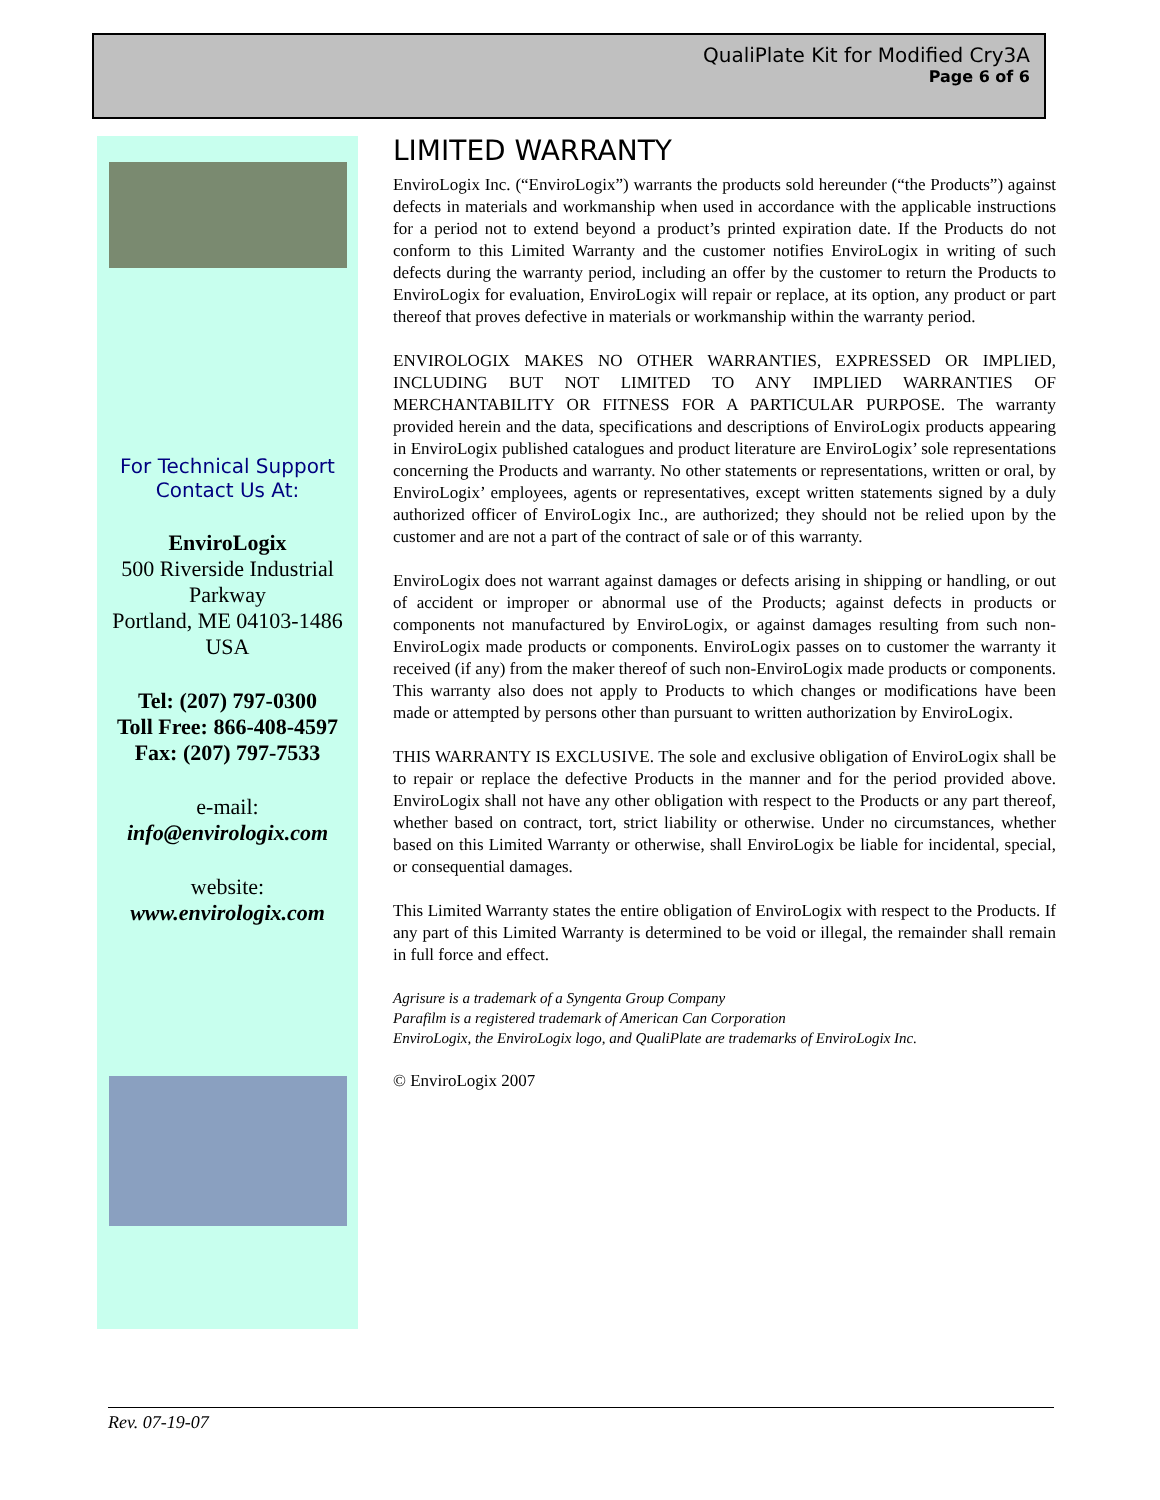QualiPlate Kit for Modified Cry3A
Page 6 of 6
For Technical Support
Contact Us At:
EnviroLogix
500 Riverside Industrial Parkway
Portland, ME 04103-1486
USA
Tel: (207) 797-0300
Toll Free: 866-408-4597
Fax: (207) 797-7533
e-mail:
info@envirologix.com
website:
www.envirologix.com
LIMITED WARRANTY
EnviroLogix Inc. (“EnviroLogix”) warrants the products sold hereunder (“the Products”) against defects in materials and workmanship when used in accordance with the applicable instructions for a period not to extend beyond a product’s printed expiration date. If the Products do not conform to this Limited Warranty and the customer notifies EnviroLogix in writing of such defects during the warranty period, including an offer by the customer to return the Products to EnviroLogix for evaluation, EnviroLogix will repair or replace, at its option, any product or part thereof that proves defective in materials or workmanship within the warranty period.
ENVIROLOGIX MAKES NO OTHER WARRANTIES, EXPRESSED OR IMPLIED, INCLUDING BUT NOT LIMITED TO ANY IMPLIED WARRANTIES OF MERCHANTABILITY OR FITNESS FOR A PARTICULAR PURPOSE. The warranty provided herein and the data, specifications and descriptions of EnviroLogix products appearing in EnviroLogix published catalogues and product literature are EnviroLogix’ sole representations concerning the Products and warranty. No other statements or representations, written or oral, by EnviroLogix’ employees, agents or representatives, except written statements signed by a duly authorized officer of EnviroLogix Inc., are authorized; they should not be relied upon by the customer and are not a part of the contract of sale or of this warranty.
EnviroLogix does not warrant against damages or defects arising in shipping or handling, or out of accident or improper or abnormal use of the Products; against defects in products or components not manufactured by EnviroLogix, or against damages resulting from such non-EnviroLogix made products or components. EnviroLogix passes on to customer the warranty it received (if any) from the maker thereof of such non-EnviroLogix made products or components. This warranty also does not apply to Products to which changes or modifications have been made or attempted by persons other than pursuant to written authorization by EnviroLogix.
THIS WARRANTY IS EXCLUSIVE. The sole and exclusive obligation of EnviroLogix shall be to repair or replace the defective Products in the manner and for the period provided above. EnviroLogix shall not have any other obligation with respect to the Products or any part thereof, whether based on contract, tort, strict liability or otherwise. Under no circumstances, whether based on this Limited Warranty or otherwise, shall EnviroLogix be liable for incidental, special, or consequential damages.
This Limited Warranty states the entire obligation of EnviroLogix with respect to the Products. If any part of this Limited Warranty is determined to be void or illegal, the remainder shall remain in full force and effect.
Agrisure is a trademark of a Syngenta Group Company
Parafilm is a registered trademark of American Can Corporation
EnviroLogix, the EnviroLogix logo, and QualiPlate are trademarks of EnviroLogix Inc.
© EnviroLogix 2007
Rev. 07-19-07